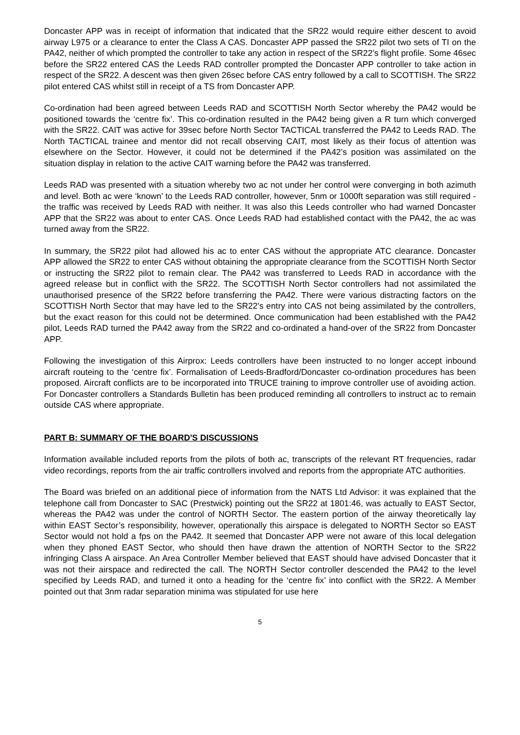Doncaster APP was in receipt of information that indicated that the SR22 would require either descent to avoid airway L975 or a clearance to enter the Class A CAS. Doncaster APP passed the SR22 pilot two sets of TI on the PA42, neither of which prompted the controller to take any action in respect of the SR22’s flight profile. Some 46sec before the SR22 entered CAS the Leeds RAD controller prompted the Doncaster APP controller to take action in respect of the SR22. A descent was then given 26sec before CAS entry followed by a call to SCOTTISH. The SR22 pilot entered CAS whilst still in receipt of a TS from Doncaster APP.
Co-ordination had been agreed between Leeds RAD and SCOTTISH North Sector whereby the PA42 would be positioned towards the ‘centre fix’. This co-ordination resulted in the PA42 being given a R turn which converged with the SR22. CAIT was active for 39sec before North Sector TACTICAL transferred the PA42 to Leeds RAD. The North TACTICAL trainee and mentor did not recall observing CAIT, most likely as their focus of attention was elsewhere on the Sector. However, it could not be determined if the PA42’s position was assimilated on the situation display in relation to the active CAIT warning before the PA42 was transferred.
Leeds RAD was presented with a situation whereby two ac not under her control were converging in both azimuth and level. Both ac were ‘known’ to the Leeds RAD controller, however, 5nm or 1000ft separation was still required - the traffic was received by Leeds RAD with neither. It was also this Leeds controller who had warned Doncaster APP that the SR22 was about to enter CAS. Once Leeds RAD had established contact with the PA42, the ac was turned away from the SR22.
In summary, the SR22 pilot had allowed his ac to enter CAS without the appropriate ATC clearance. Doncaster APP allowed the SR22 to enter CAS without obtaining the appropriate clearance from the SCOTTISH North Sector or instructing the SR22 pilot to remain clear. The PA42 was transferred to Leeds RAD in accordance with the agreed release but in conflict with the SR22. The SCOTTISH North Sector controllers had not assimilated the unauthorised presence of the SR22 before transferring the PA42. There were various distracting factors on the SCOTTISH North Sector that may have led to the SR22’s entry into CAS not being assimilated by the controllers, but the exact reason for this could not be determined. Once communication had been established with the PA42 pilot, Leeds RAD turned the PA42 away from the SR22 and co-ordinated a hand-over of the SR22 from Doncaster APP.
Following the investigation of this Airprox: Leeds controllers have been instructed to no longer accept inbound aircraft routeing to the ‘centre fix’. Formalisation of Leeds-Bradford/Doncaster co-ordination procedures has been proposed. Aircraft conflicts are to be incorporated into TRUCE training to improve controller use of avoiding action. For Doncaster controllers a Standards Bulletin has been produced reminding all controllers to instruct ac to remain outside CAS where appropriate.
PART B: SUMMARY OF THE BOARD'S DISCUSSIONS
Information available included reports from the pilots of both ac, transcripts of the relevant RT frequencies, radar video recordings, reports from the air traffic controllers involved and reports from the appropriate ATC authorities.
The Board was briefed on an additional piece of information from the NATS Ltd Advisor: it was explained that the telephone call from Doncaster to SAC (Prestwick) pointing out the SR22 at 1801:46, was actually to EAST Sector, whereas the PA42 was under the control of NORTH Sector. The eastern portion of the airway theoretically lay within EAST Sector’s responsibility, however, operationally this airspace is delegated to NORTH Sector so EAST Sector would not hold a fps on the PA42. It seemed that Doncaster APP were not aware of this local delegation when they phoned EAST Sector, who should then have drawn the attention of NORTH Sector to the SR22 infringing Class A airspace. An Area Controller Member believed that EAST should have advised Doncaster that it was not their airspace and redirected the call. The NORTH Sector controller descended the PA42 to the level specified by Leeds RAD, and turned it onto a heading for the ‘centre fix’ into conflict with the SR22. A Member pointed out that 3nm radar separation minima was stipulated for use here
5